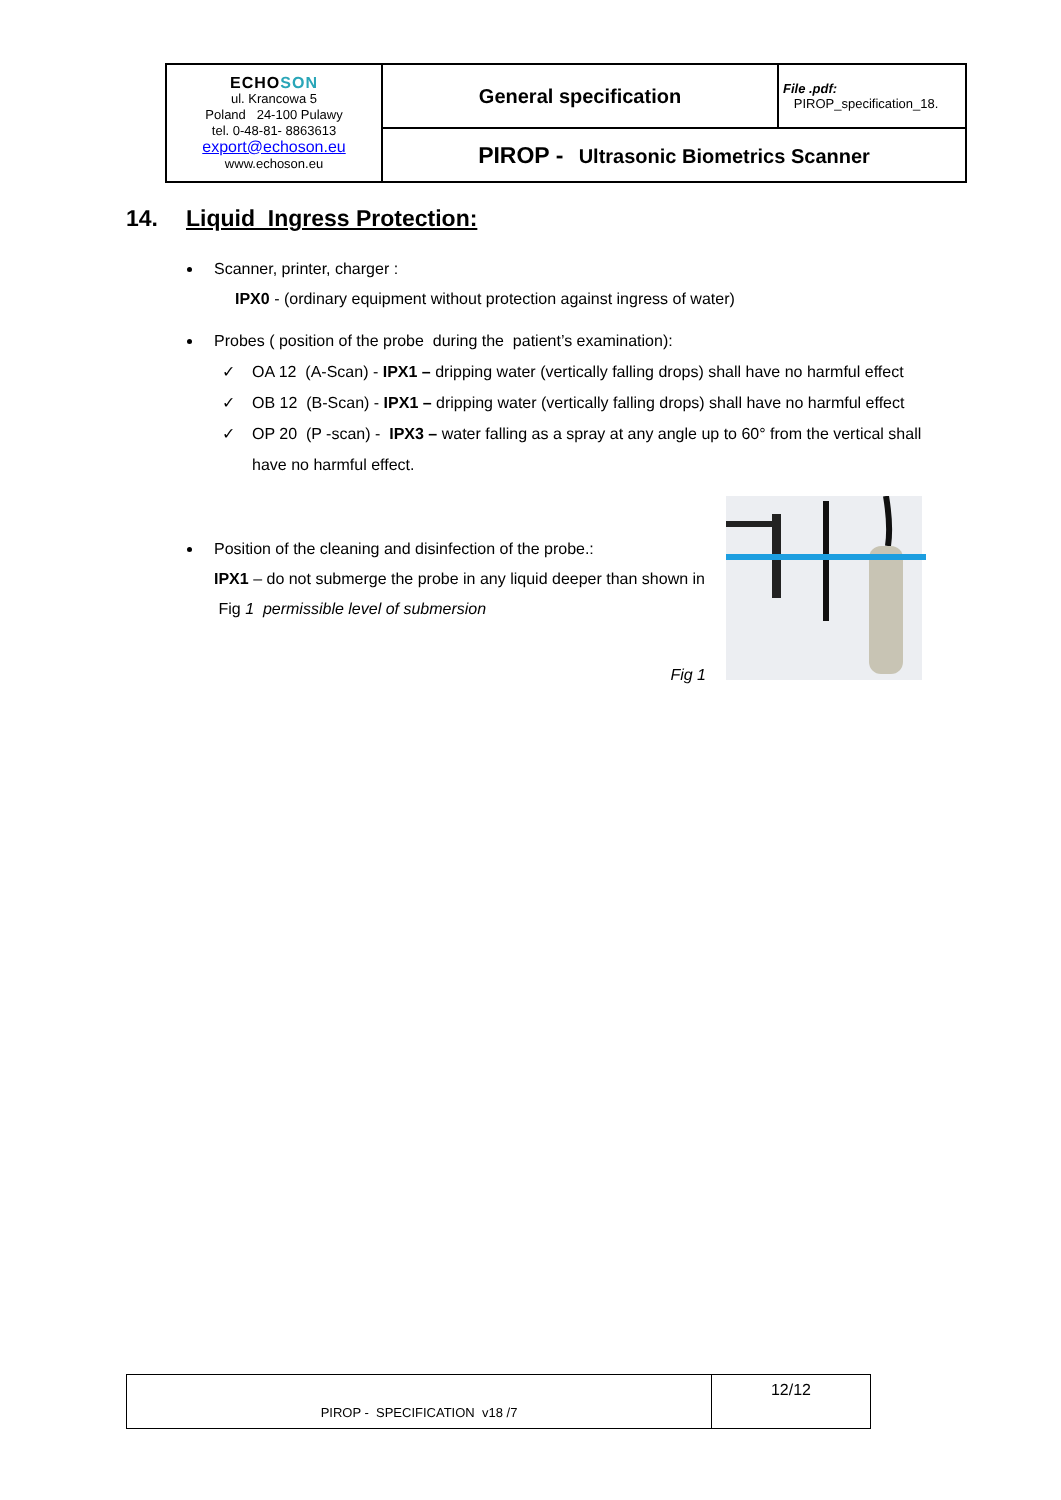| ECHO SON ul. Krancowa 5 Poland 24-100 Pulawy tel. 0-48-81- 8863613 export@echoson.eu www.echoson.eu | General specification | File .pdf: PIROP_specification_18. |
| | PIROP - Ultrasonic Biometrics Scanner | |
14. Liquid Ingress Protection:
Scanner, printer, charger :
IPX0 - (ordinary equipment without protection against ingress of water)
Probes ( position of the probe during the patient’s examination):
✓ OA 12 (A-Scan) - IPX1 – dripping water (vertically falling drops) shall have no harmful effect
✓ OB 12 (B-Scan) - IPX1 – dripping water (vertically falling drops) shall have no harmful effect
✓ OP 20 (P -scan) - IPX3 – water falling as a spray at any angle up to 60° from the vertical shall have no harmful effect.
Position of the cleaning and disinfection of the probe.:
IPX1 – do not submerge the probe in any liquid deeper than shown in Fig 1 permissible level of submersion
Fig 1
| PIROP - SPECIFICATION v18 /7 | 12/12 |